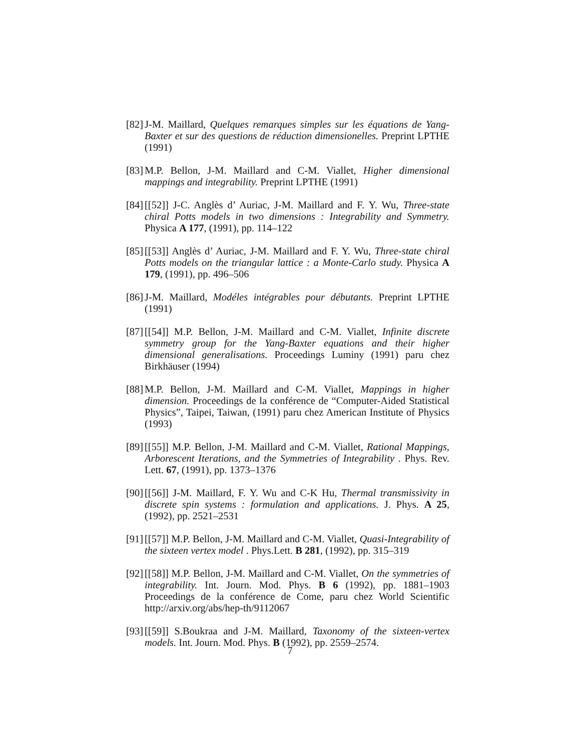[82] J-M. Maillard, Quelques remarques simples sur les équations de Yang-Baxter et sur des questions de réduction dimensionelles. Preprint LPTHE (1991)
[83] M.P. Bellon, J-M. Maillard and C-M. Viallet, Higher dimensional mappings and integrability. Preprint LPTHE (1991)
[84] [[52]] J-C. Anglès d’ Auriac, J-M. Maillard and F. Y. Wu, Three-state chiral Potts models in two dimensions : Integrability and Symmetry. Physica A 177, (1991), pp. 114–122
[85] [[53]] Anglès d’ Auriac, J-M. Maillard and F. Y. Wu, Three-state chiral Potts models on the triangular lattice : a Monte-Carlo study. Physica A 179, (1991), pp. 496–506
[86] J-M. Maillard, Modéles intégrables pour débutants. Preprint LPTHE (1991)
[87] [[54]] M.P. Bellon, J-M. Maillard and C-M. Viallet, Infinite discrete symmetry group for the Yang-Baxter equations and their higher dimensional generalisations. Proceedings Luminy (1991) paru chez Birkhäuser (1994)
[88] M.P. Bellon, J-M. Maillard and C-M. Viallet, Mappings in higher dimension. Proceedings de la conférence de “Computer-Aided Statistical Physics”, Taipei, Taiwan, (1991) paru chez American Institute of Physics (1993)
[89] [[55]] M.P. Bellon, J-M. Maillard and C-M. Viallet, Rational Mappings, Arborescent Iterations, and the Symmetries of Integrability . Phys. Rev. Lett. 67, (1991), pp. 1373–1376
[90] [[56]] J-M. Maillard, F. Y. Wu and C-K Hu, Thermal transmissivity in discrete spin systems : formulation and applications. J. Phys. A 25, (1992), pp. 2521–2531
[91] [[57]] M.P. Bellon, J-M. Maillard and C-M. Viallet, Quasi-Integrability of the sixteen vertex model . Phys.Lett. B 281, (1992), pp. 315–319
[92] [[58]] M.P. Bellon, J-M. Maillard and C-M. Viallet, On the symmetries of integrability. Int. Journ. Mod. Phys. B 6 (1992), pp. 1881–1903 Proceedings de la conférence de Come, paru chez World Scientific http://arxiv.org/abs/hep-th/9112067
[93] [[59]] S.Boukraa and J-M. Maillard, Taxonomy of the sixteen-vertex models. Int. Journ. Mod. Phys. B (1992), pp. 2559–2574.
7